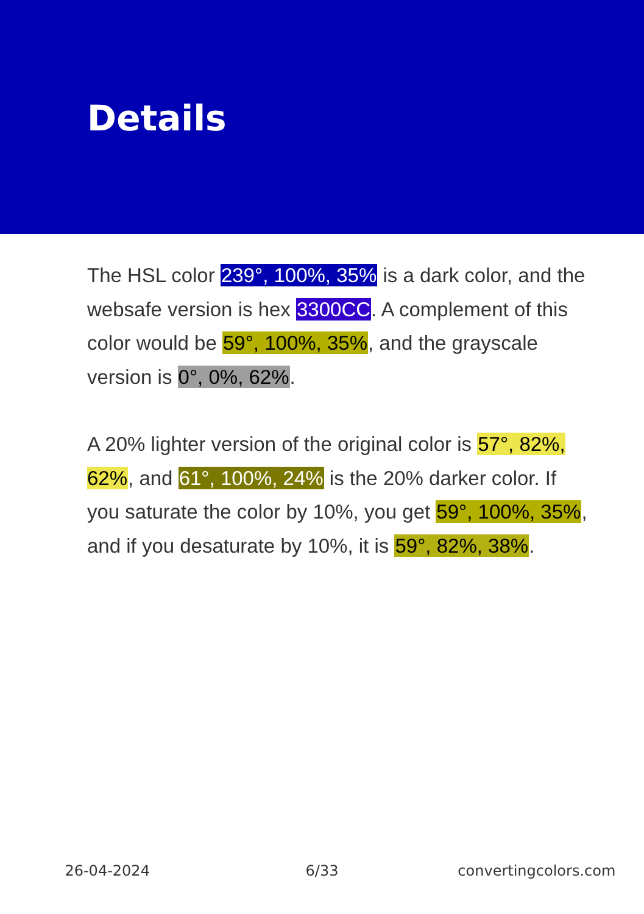Details
The HSL color 239°, 100%, 35% is a dark color, and the websafe version is hex 3300CC. A complement of this color would be 59°, 100%, 35%, and the grayscale version is 0°, 0%, 62%.
A 20% lighter version of the original color is 57°, 82%, 62%, and 61°, 100%, 24% is the 20% darker color. If you saturate the color by 10%, you get 59°, 100%, 35%, and if you desaturate by 10%, it is 59°, 82%, 38%.
26-04-2024 6/33 convertingcolors.com